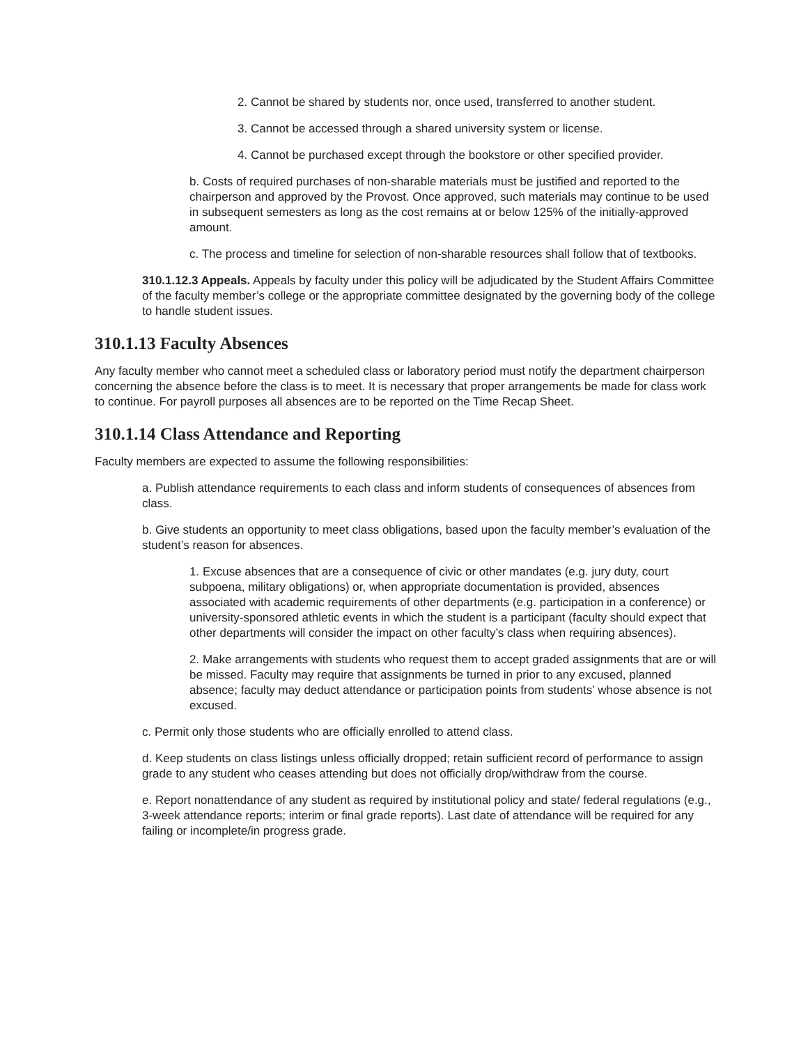2. Cannot be shared by students nor, once used, transferred to another student.
3. Cannot be accessed through a shared university system or license.
4. Cannot be purchased except through the bookstore or other specified provider.
b. Costs of required purchases of non-sharable materials must be justified and reported to the chairperson and approved by the Provost. Once approved, such materials may continue to be used in subsequent semesters as long as the cost remains at or below 125% of the initially-approved amount.
c. The process and timeline for selection of non-sharable resources shall follow that of textbooks.
310.1.12.3 Appeals. Appeals by faculty under this policy will be adjudicated by the Student Affairs Committee of the faculty member’s college or the appropriate committee designated by the governing body of the college to handle student issues.
310.1.13 Faculty Absences
Any faculty member who cannot meet a scheduled class or laboratory period must notify the department chairperson concerning the absence before the class is to meet. It is necessary that proper arrangements be made for class work to continue. For payroll purposes all absences are to be reported on the Time Recap Sheet.
310.1.14 Class Attendance and Reporting
Faculty members are expected to assume the following responsibilities:
a. Publish attendance requirements to each class and inform students of consequences of absences from class.
b. Give students an opportunity to meet class obligations, based upon the faculty member’s evaluation of the student’s reason for absences.
1. Excuse absences that are a consequence of civic or other mandates (e.g. jury duty, court subpoena, military obligations) or, when appropriate documentation is provided, absences associated with academic requirements of other departments (e.g. participation in a conference) or university-sponsored athletic events in which the student is a participant (faculty should expect that other departments will consider the impact on other faculty’s class when requiring absences).
2. Make arrangements with students who request them to accept graded assignments that are or will be missed. Faculty may require that assignments be turned in prior to any excused, planned absence; faculty may deduct attendance or participation points from students’ whose absence is not excused.
c. Permit only those students who are officially enrolled to attend class.
d. Keep students on class listings unless officially dropped; retain sufficient record of performance to assign grade to any student who ceases attending but does not officially drop/withdraw from the course.
e. Report nonattendance of any student as required by institutional policy and state/ federal regulations (e.g., 3-week attendance reports; interim or final grade reports). Last date of attendance will be required for any failing or incomplete/in progress grade.